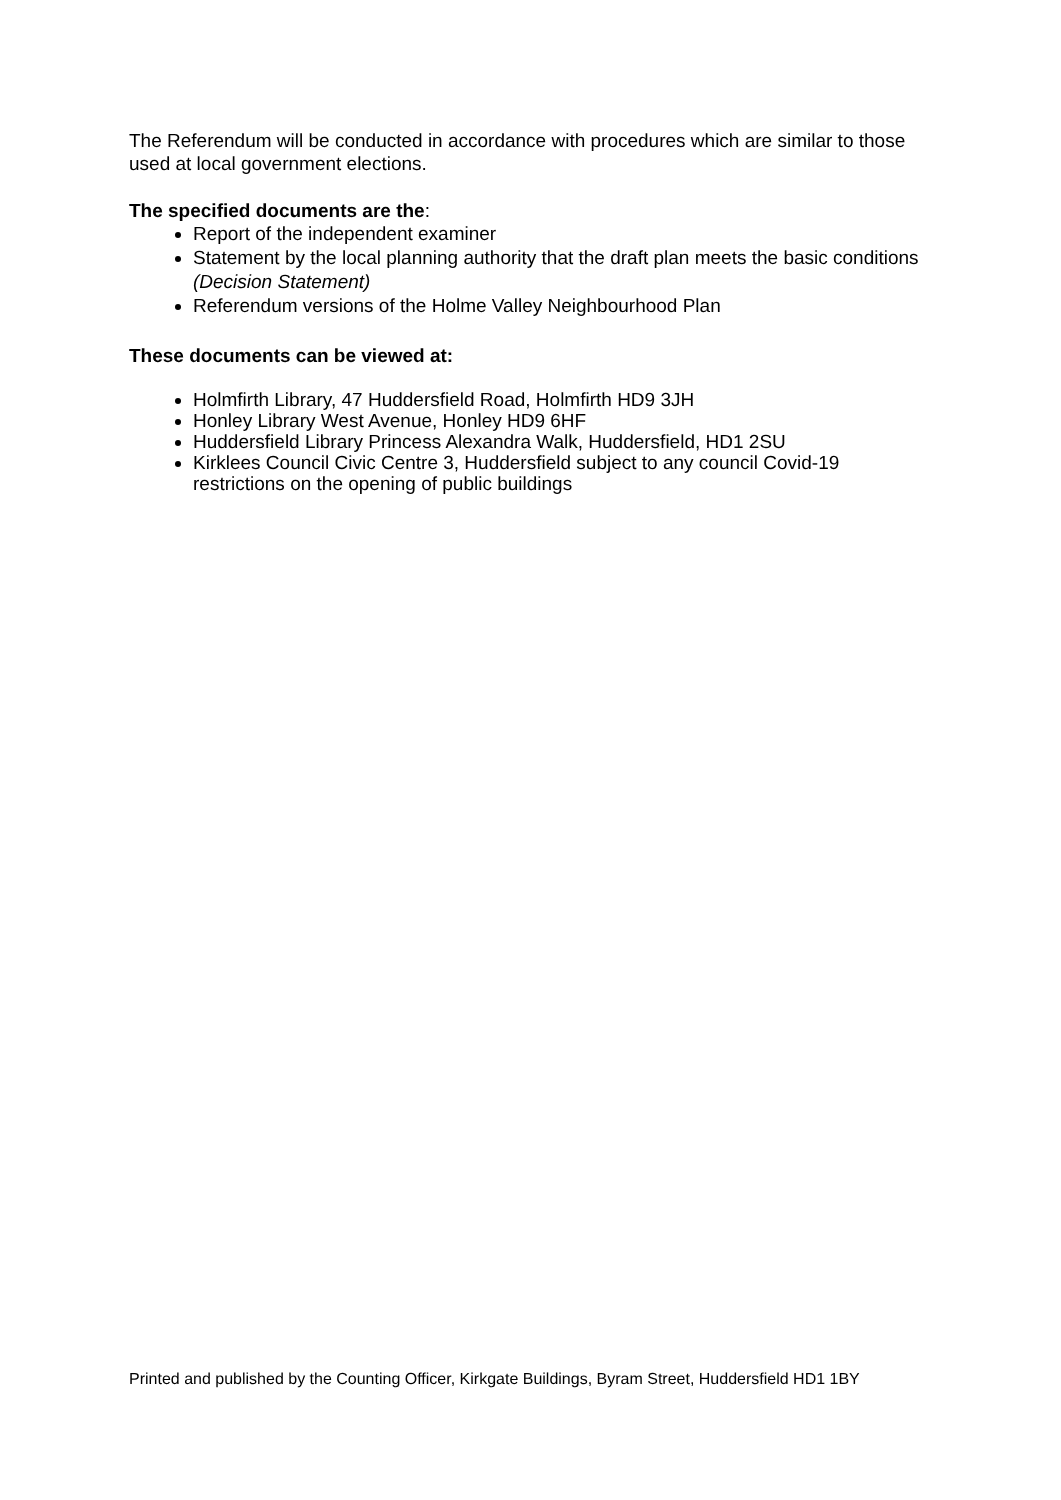The Referendum will be conducted in accordance with procedures which are similar to those used at local government elections.
The specified documents are the:
Report of the independent examiner
Statement by the local planning authority that the draft plan meets the basic conditions (Decision Statement)
Referendum versions of the Holme Valley Neighbourhood Plan
These documents can be viewed at:
Holmfirth Library, 47 Huddersfield Road, Holmfirth HD9 3JH
Honley Library West Avenue, Honley HD9 6HF
Huddersfield Library Princess Alexandra Walk, Huddersfield, HD1 2SU
Kirklees Council Civic Centre 3, Huddersfield subject to any council Covid-19 restrictions on the opening of public buildings
Printed and published by the Counting Officer, Kirkgate Buildings, Byram Street, Huddersfield HD1 1BY